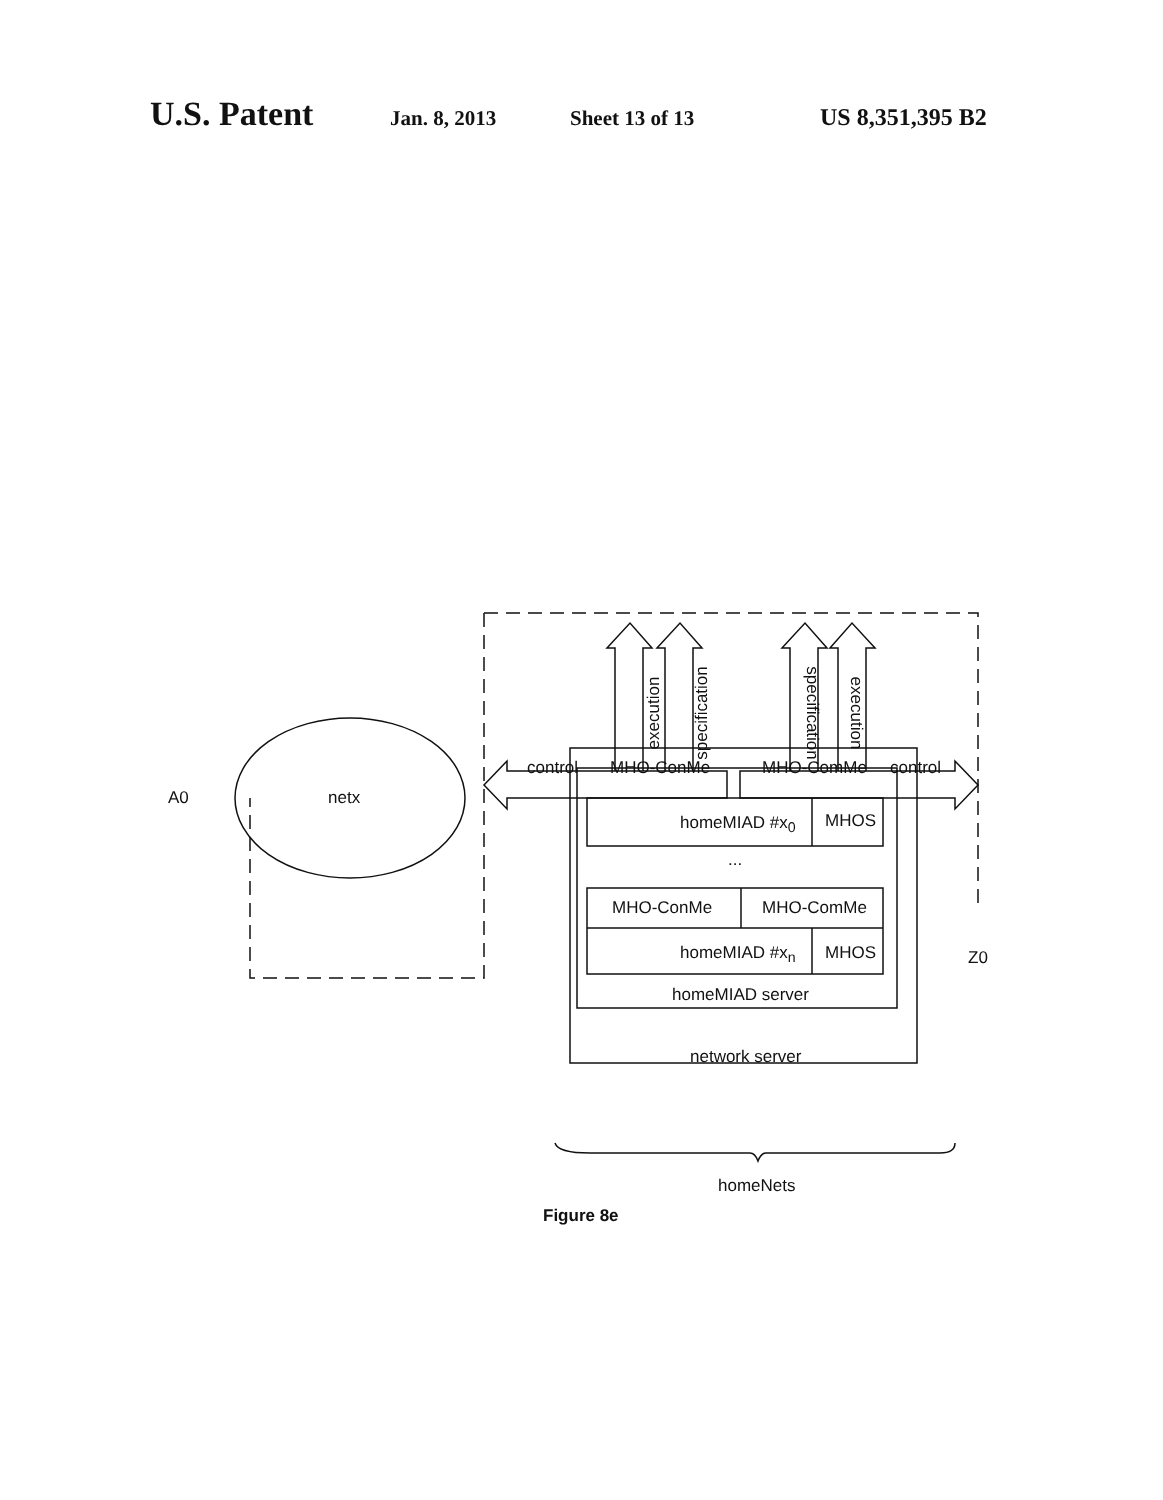U.S. Patent Jan. 8, 2013 Sheet 13 of 13 US 8,351,395 B2
A0 netx
control MHO-ConMe MHO-ComMe control
execution specification specification execution
homeMIAD #x<sub>0</sub> MHOS
...
MHO-ConMe MHO-ComMe
homeMIAD #x<sub>n</sub> MHOS Z0
homeMIAD server
network server
homeNets
Figure 8e